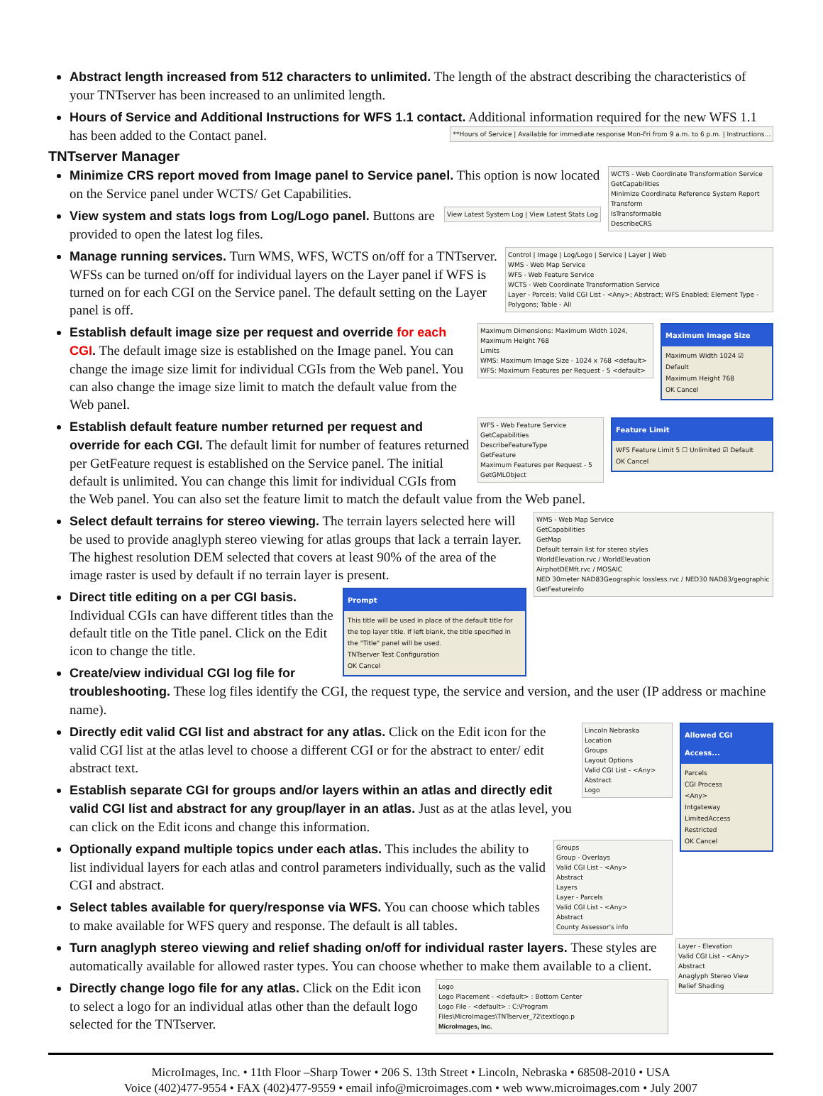Abstract length increased from 512 characters to unlimited. The length of the abstract describing the characteristics of your TNTserver has been increased to an unlimited length.
Hours of Service and Additional Instructions for WFS 1.1 contact. Additional information required for the new WFS 1.1 has been added to the Contact panel. **Hours of Service | Available for immediate response Mon-Fri from 9 a.m. to 6 p.m. | Instructions...
TNTserver Manager
WCTS - Web Coordinate Transformation Service
GetCapabilities
Minimize Coordinate Reference System Report
Transform
IsTransformable
DescribeCRS Minimize CRS report moved from Image panel to Service panel. This option is now located on the Service panel under WCTS/ Get Capabilities.
View Latest System Log | View Latest Stats Log View system and stats logs from Log/Logo panel. Buttons are provided to open the latest log files.
Control | Image | Log/Logo | Service | Layer | Web
WMS - Web Map Service
WFS - Web Feature Service
WCTS - Web Coordinate Transformation Service
Layer - Parcels; Valid CGI List - <Any>; Abstract; WFS Enabled; Element Type - Polygons; Table - All Manage running services. Turn WMS, WFS, WCTS on/off for a TNTserver. WFSs can be turned on/off for individual layers on the Layer panel if WFS is turned on for each CGI on the Service panel. The default setting on the Layer panel is off.
Maximum Image Size
Maximum Width 1024 ☑ Default
Maximum Height 768
OK Cancel
Maximum Dimensions: Maximum Width 1024, Maximum Height 768
Limits
WMS: Maximum Image Size - 1024 x 768 <default>
WFS: Maximum Features per Request - 5 <default> Establish default image size per request and override for each CGI. The default image size is established on the Image panel. You can change the image size limit for individual CGIs from the Web panel. You can also change the image size limit to match the default value from the Web panel.
Feature Limit
WFS Feature Limit 5 ☐ Unlimited ☑ Default
OK Cancel
WFS - Web Feature Service
GetCapabilities
DescribeFeatureType
GetFeature
Maximum Features per Request - 5
GetGMLObject Establish default feature number returned per request and override for each CGI. The default limit for number of features returned per GetFeature request is established on the Service panel. The initial default is unlimited. You can change this limit for individual CGIs from the Web panel. You can also set the feature limit to match the default value from the Web panel.
WMS - Web Map Service
GetCapabilities
GetMap
Default terrain list for stereo styles
WorldElevation.rvc / WorldElevation
AirphotDEMft.rvc / MOSAIC
NED 30meter NAD83Geographic lossless.rvc / NED30 NAD83/geographic
GetFeatureInfo Select default terrains for stereo viewing. The terrain layers selected here will be used to provide anaglyph stereo viewing for atlas groups that lack a terrain layer. The highest resolution DEM selected that covers at least 90% of the area of the image raster is used by default if no terrain layer is present.
Prompt
This title will be used in place of the default title for the top layer title. If left blank, the title specified in the "Title" panel will be used.
TNTserver Test Configuration
OK Cancel
Direct title editing on a per CGI basis. Individual CGIs can have different titles than the default title on the Title panel. Click on the Edit icon to change the title.
Create/view individual CGI log file for troubleshooting. These log files identify the CGI, the request type, the service and version, and the user (IP address or machine name).
Allowed CGI Access...
Parcels
CGI Process
<Any>
Intgateway
LimitedAccess
Restricted
OK Cancel
Lincoln Nebraska
Location
Groups
Layout Options
Valid CGI List - <Any>
Abstract
Logo Directly edit valid CGI list and abstract for any atlas. Click on the Edit icon for the valid CGI list at the atlas level to choose a different CGI or for the abstract to enter/ edit abstract text.
Establish separate CGI for groups and/or layers within an atlas and directly edit valid CGI list and abstract for any group/layer in an atlas. Just as at the atlas level, you can click on the Edit icons and change this information.
Groups
Group - Overlays
Valid CGI List - <Any>
Abstract
Layers
Layer - Parcels
Valid CGI List - <Any>
Abstract
County Assessor's info Optionally expand multiple topics under each atlas. This includes the ability to list individual layers for each atlas and control parameters individually, such as the valid CGI and abstract.
Select tables available for query/response via WFS. You can choose which tables to make available for WFS query and response. The default is all tables.
Layer - Elevation
Valid CGI List - <Any>
Abstract
Anaglyph Stereo View
Relief Shading Turn anaglyph stereo viewing and relief shading on/off for individual raster layers. These styles are automatically available for allowed raster types. You can choose whether to make them available to a client.
Logo
Logo Placement - <default> : Bottom Center
Logo File - <default> : C:\Program Files\MicroImages\TNTserver_72\textlogo.p
MicroImages, Inc. Directly change logo file for any atlas. Click on the Edit icon to select a logo for an individual atlas other than the default logo selected for the TNTserver.
MicroImages, Inc. • 11th Floor –Sharp Tower • 206 S. 13th Street • Lincoln, Nebraska • 68508-2010 • USA
Voice (402)477-9554 • FAX (402)477-9559 • email info@microimages.com • web www.microimages.com • July 2007